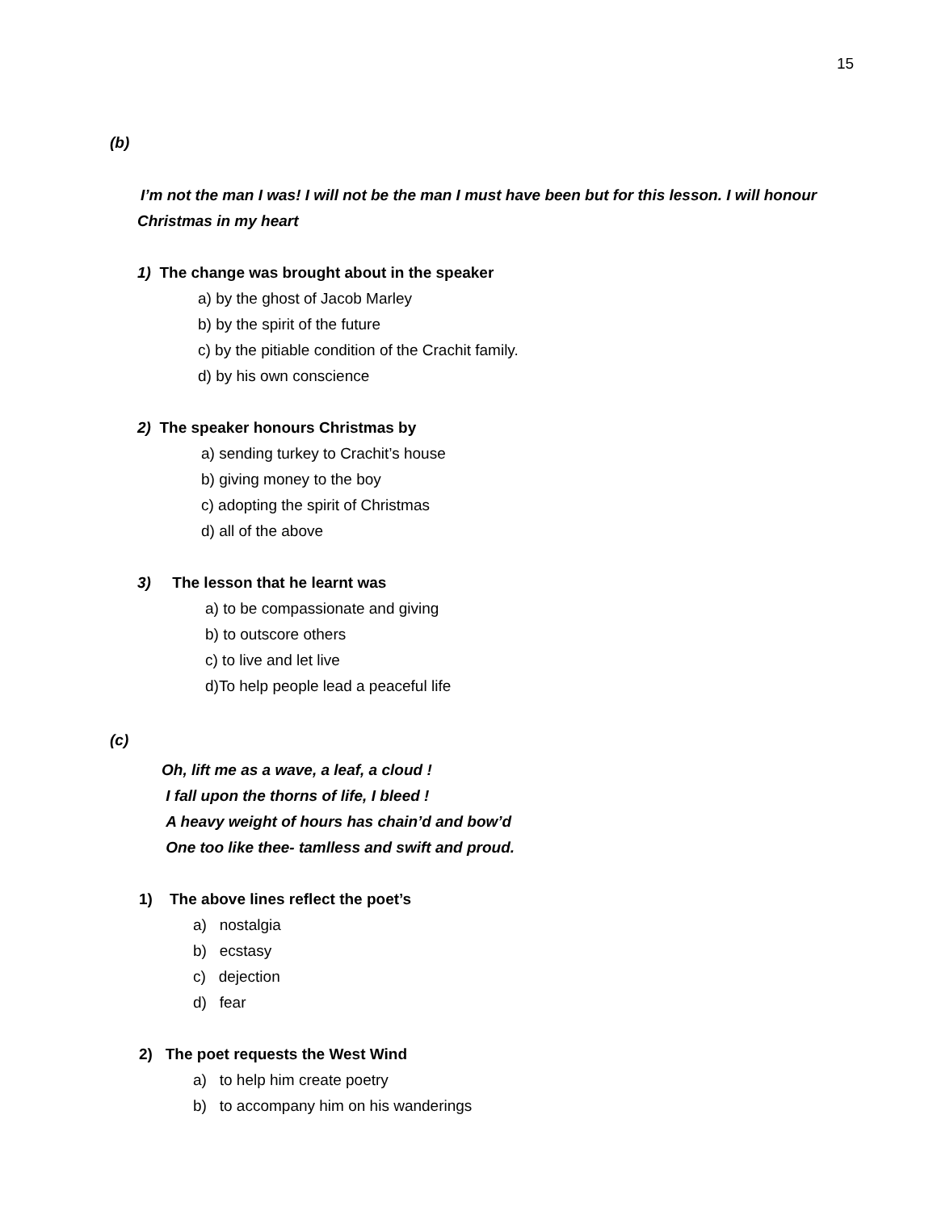15
(b)
I’m not the man I was! I will not be the man I must have been but for this lesson. I will honour Christmas in my heart
1) The change was brought about in the speaker
a) by the ghost of Jacob Marley
b) by the spirit of the future
c) by the pitiable condition of the Crachit family.
d) by his own conscience
2) The speaker honours Christmas by
a) sending turkey to Crachit’s house
b) giving money to the boy
c) adopting the spirit of Christmas
d) all of the above
3) The lesson that he learnt was
a) to be compassionate and giving
b) to outscore others
c) to live and let live
d)To help people lead a peaceful life
(c)
Oh, lift me as a wave, a leaf, a cloud !
I fall upon the thorns of life, I bleed !
A heavy weight of hours has chain’d and bow’d
One too like thee- tamlless and swift and proud.
1) The above lines reflect the poet’s
a) nostalgia
b) ecstasy
c) dejection
d) fear
2) The poet requests the West Wind
a) to help him create poetry
b) to accompany him on his wanderings